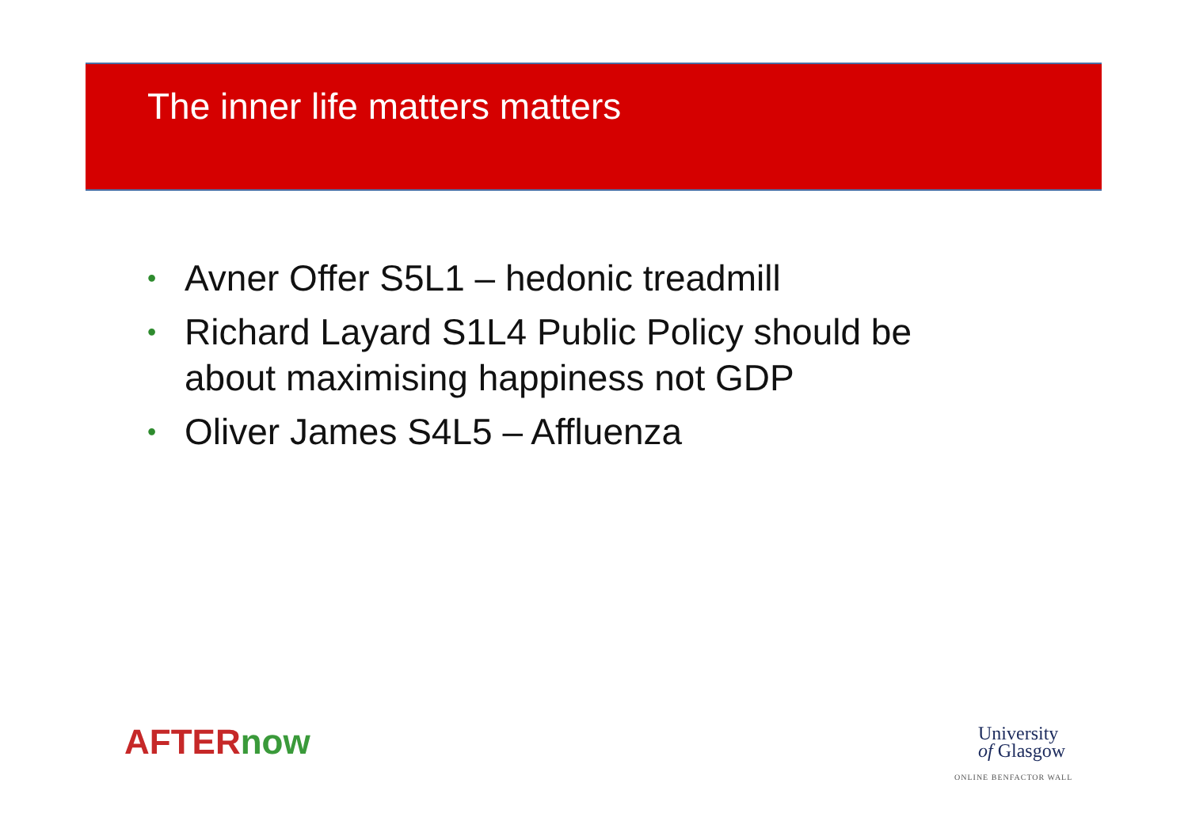The inner life matters matters
• Avner Offer S5L1 – hedonic treadmill
• Richard Layard S1L4 Public Policy should be about maximising happiness not GDP
• Oliver James S4L5 – Affluenza
AFTERnow
University
of Glasgow
ONLINE BENFACTOR WALL